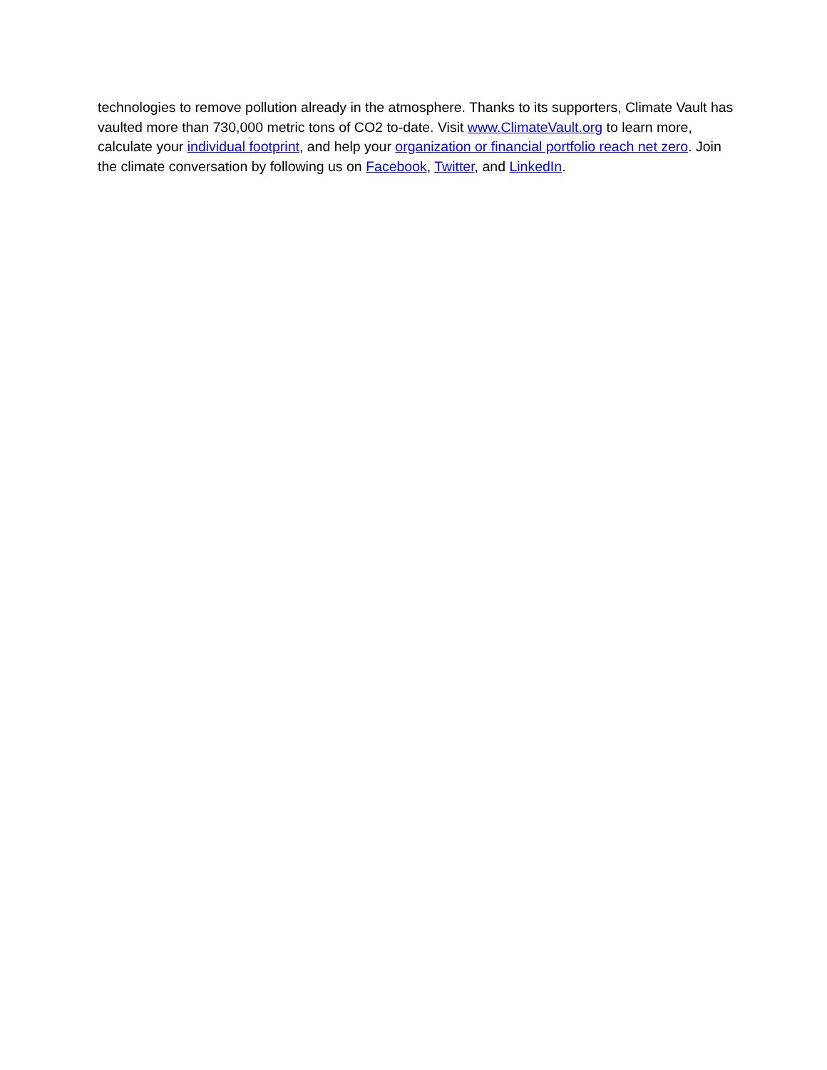technologies to remove pollution already in the atmosphere. Thanks to its supporters, Climate Vault has vaulted more than 730,000 metric tons of CO2 to-date. Visit www.ClimateVault.org to learn more, calculate your individual footprint, and help your organization or financial portfolio reach net zero. Join the climate conversation by following us on Facebook, Twitter, and LinkedIn.